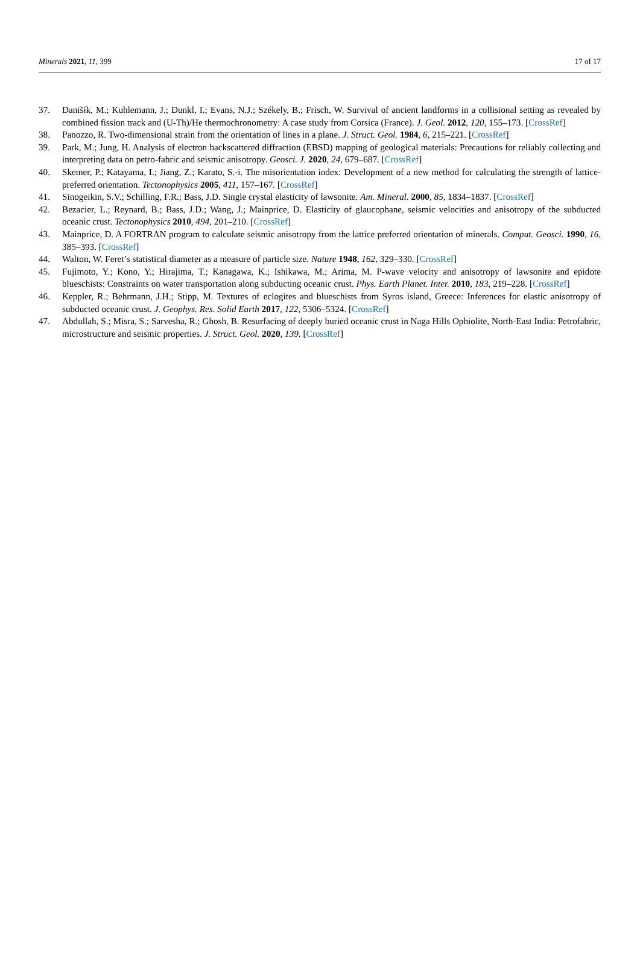Minerals 2021, 11, 399 17 of 17
37. Danišík, M.; Kuhlemann, J.; Dunkl, I.; Evans, N.J.; Székely, B.; Frisch, W. Survival of ancient landforms in a collisional setting as revealed by combined fission track and (U-Th)/He thermochronometry: A case study from Corsica (France). J. Geol. 2012, 120, 155–173. [CrossRef]
38. Panozzo, R. Two-dimensional strain from the orientation of lines in a plane. J. Struct. Geol. 1984, 6, 215–221. [CrossRef]
39. Park, M.; Jung, H. Analysis of electron backscattered diffraction (EBSD) mapping of geological materials: Precautions for reliably collecting and interpreting data on petro-fabric and seismic anisotropy. Geosci. J. 2020, 24, 679–687. [CrossRef]
40. Skemer, P.; Katayama, I.; Jiang, Z.; Karato, S.-i. The misorientation index: Development of a new method for calculating the strength of lattice-preferred orientation. Tectonophysics 2005, 411, 157–167. [CrossRef]
41. Sinogeikin, S.V.; Schilling, F.R.; Bass, J.D. Single crystal elasticity of lawsonite. Am. Mineral. 2000, 85, 1834–1837. [CrossRef]
42. Bezacier, L.; Reynard, B.; Bass, J.D.; Wang, J.; Mainprice, D. Elasticity of glaucophane, seismic velocities and anisotropy of the subducted oceanic crust. Tectonophysics 2010, 494, 201–210. [CrossRef]
43. Mainprice, D. A FORTRAN program to calculate seismic anisotropy from the lattice preferred orientation of minerals. Comput. Geosci. 1990, 16, 385–393. [CrossRef]
44. Walton, W. Feret’s statistical diameter as a measure of particle size. Nature 1948, 162, 329–330. [CrossRef]
45. Fujimoto, Y.; Kono, Y.; Hirajima, T.; Kanagawa, K.; Ishikawa, M.; Arima, M. P-wave velocity and anisotropy of lawsonite and epidote blueschists: Constraints on water transportation along subducting oceanic crust. Phys. Earth Planet. Inter. 2010, 183, 219–228. [CrossRef]
46. Keppler, R.; Behrmann, J.H.; Stipp, M. Textures of eclogites and blueschists from Syros island, Greece: Inferences for elastic anisotropy of subducted oceanic crust. J. Geophys. Res. Solid Earth 2017, 122, 5306–5324. [CrossRef]
47. Abdullah, S.; Misra, S.; Sarvesha, R.; Ghosh, B. Resurfacing of deeply buried oceanic crust in Naga Hills Ophiolite, North-East India: Petrofabric, microstructure and seismic properties. J. Struct. Geol. 2020, 139. [CrossRef]